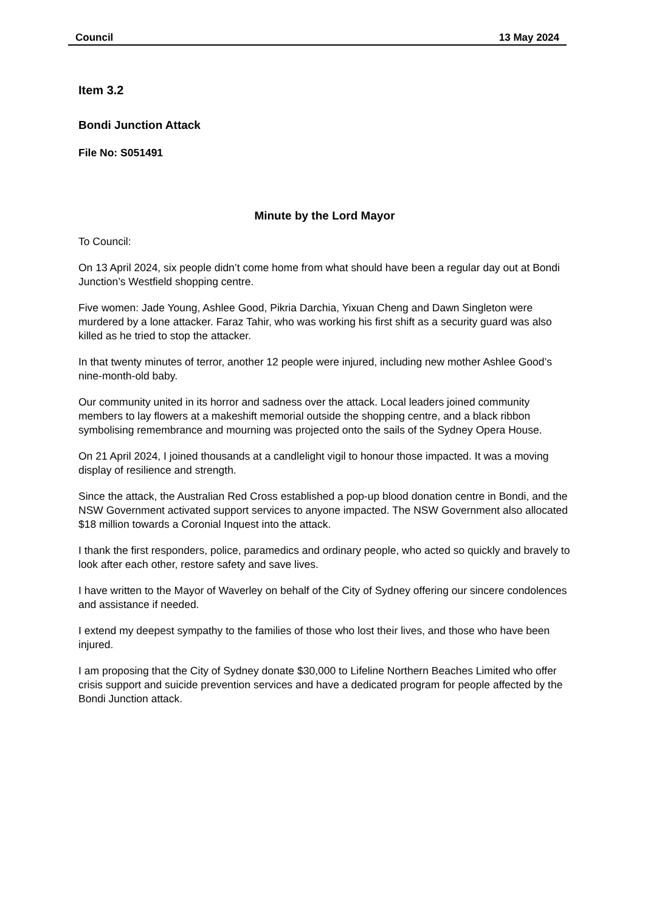Council 13 May 2024
Item 3.2
Bondi Junction Attack
File No: S051491
Minute by the Lord Mayor
To Council:
On 13 April 2024, six people didn’t come home from what should have been a regular day out at Bondi Junction’s Westfield shopping centre.
Five women: Jade Young, Ashlee Good, Pikria Darchia, Yixuan Cheng and Dawn Singleton were murdered by a lone attacker. Faraz Tahir, who was working his first shift as a security guard was also killed as he tried to stop the attacker.
In that twenty minutes of terror, another 12 people were injured, including new mother Ashlee Good’s nine-month-old baby.
Our community united in its horror and sadness over the attack. Local leaders joined community members to lay flowers at a makeshift memorial outside the shopping centre, and a black ribbon symbolising remembrance and mourning was projected onto the sails of the Sydney Opera House.
On 21 April 2024, I joined thousands at a candlelight vigil to honour those impacted. It was a moving display of resilience and strength.
Since the attack, the Australian Red Cross established a pop-up blood donation centre in Bondi, and the NSW Government activated support services to anyone impacted. The NSW Government also allocated $18 million towards a Coronial Inquest into the attack.
I thank the first responders, police, paramedics and ordinary people, who acted so quickly and bravely to look after each other, restore safety and save lives.
I have written to the Mayor of Waverley on behalf of the City of Sydney offering our sincere condolences and assistance if needed.
I extend my deepest sympathy to the families of those who lost their lives, and those who have been injured.
I am proposing that the City of Sydney donate $30,000 to Lifeline Northern Beaches Limited who offer crisis support and suicide prevention services and have a dedicated program for people affected by the Bondi Junction attack.